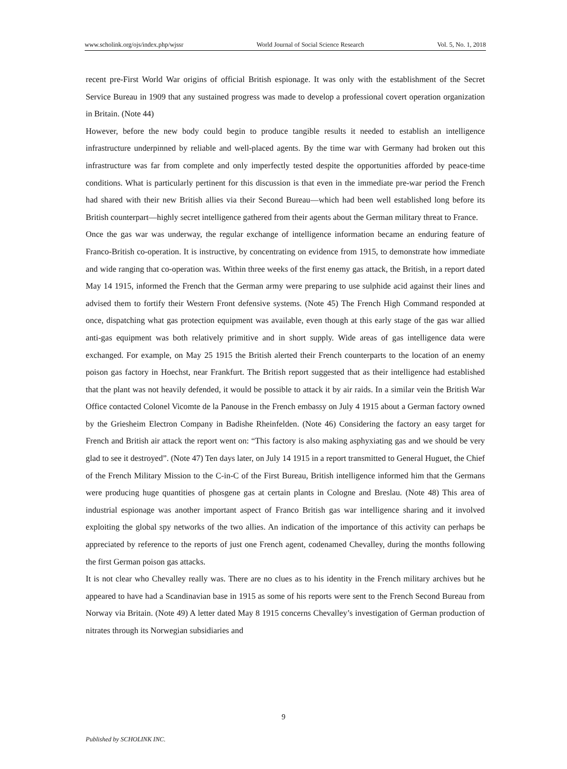www.scholink.org/ojs/index.php/wjssr World Journal of Social Science Research Vol. 5, No. 1, 2018
recent pre-First World War origins of official British espionage. It was only with the establishment of the Secret Service Bureau in 1909 that any sustained progress was made to develop a professional covert operation organization in Britain. (Note 44)
However, before the new body could begin to produce tangible results it needed to establish an intelligence infrastructure underpinned by reliable and well-placed agents. By the time war with Germany had broken out this infrastructure was far from complete and only imperfectly tested despite the opportunities afforded by peace-time conditions. What is particularly pertinent for this discussion is that even in the immediate pre-war period the French had shared with their new British allies via their Second Bureau—which had been well established long before its British counterpart—highly secret intelligence gathered from their agents about the German military threat to France.
Once the gas war was underway, the regular exchange of intelligence information became an enduring feature of Franco-British co-operation. It is instructive, by concentrating on evidence from 1915, to demonstrate how immediate and wide ranging that co-operation was. Within three weeks of the first enemy gas attack, the British, in a report dated May 14 1915, informed the French that the German army were preparing to use sulphide acid against their lines and advised them to fortify their Western Front defensive systems. (Note 45) The French High Command responded at once, dispatching what gas protection equipment was available, even though at this early stage of the gas war allied anti-gas equipment was both relatively primitive and in short supply. Wide areas of gas intelligence data were exchanged. For example, on May 25 1915 the British alerted their French counterparts to the location of an enemy poison gas factory in Hoechst, near Frankfurt. The British report suggested that as their intelligence had established that the plant was not heavily defended, it would be possible to attack it by air raids. In a similar vein the British War Office contacted Colonel Vicomte de la Panouse in the French embassy on July 4 1915 about a German factory owned by the Griesheim Electron Company in Badishe Rheinfelden. (Note 46) Considering the factory an easy target for French and British air attack the report went on: “This factory is also making asphyxiating gas and we should be very glad to see it destroyed”. (Note 47) Ten days later, on July 14 1915 in a report transmitted to General Huguet, the Chief of the French Military Mission to the C-in-C of the First Bureau, British intelligence informed him that the Germans were producing huge quantities of phosgene gas at certain plants in Cologne and Breslau. (Note 48) This area of industrial espionage was another important aspect of Franco British gas war intelligence sharing and it involved exploiting the global spy networks of the two allies. An indication of the importance of this activity can perhaps be appreciated by reference to the reports of just one French agent, codenamed Chevalley, during the months following the first German poison gas attacks.
It is not clear who Chevalley really was. There are no clues as to his identity in the French military archives but he appeared to have had a Scandinavian base in 1915 as some of his reports were sent to the French Second Bureau from Norway via Britain. (Note 49) A letter dated May 8 1915 concerns Chevalley’s investigation of German production of nitrates through its Norwegian subsidiaries and
9
Published by SCHOLINK INC.